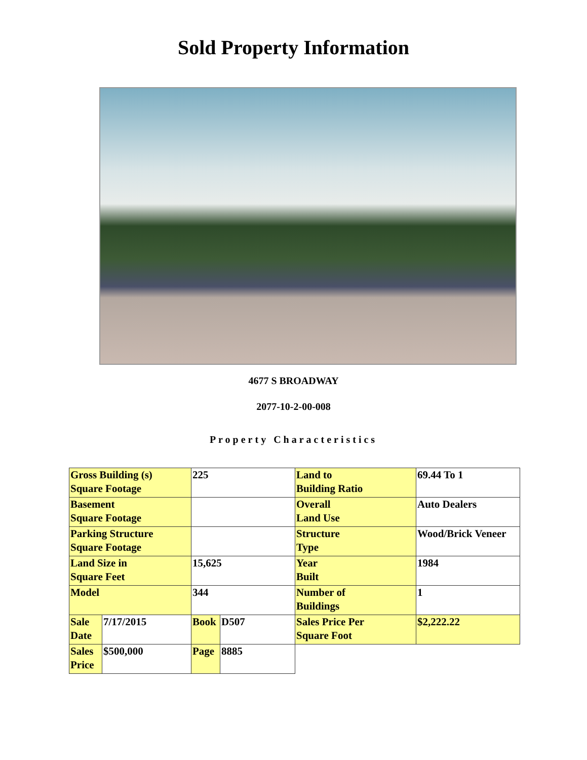Sold Property Information
4677 S BROADWAY
2077-10-2-00-008
Property Characteristics
| Gross Building (s) Square Footage | | 225 | | Land to Building Ratio | 69.44 To 1 |
| Basement Square Footage | | | | Overall Land Use | Auto Dealers |
| Parking Structure Square Footage | | | | Structure Type | Wood/Brick Veneer |
| Land Size in Square Feet | | 15,625 | | Year Built | 1984 |
| Model | | 344 | | Number of Buildings | 1 |
| Sale Date | 7/17/2015 | Book | D507 | Sales Price Per Square Foot | $2,222.22 |
| Sales Price | $500,000 | Page | 8885 | | |